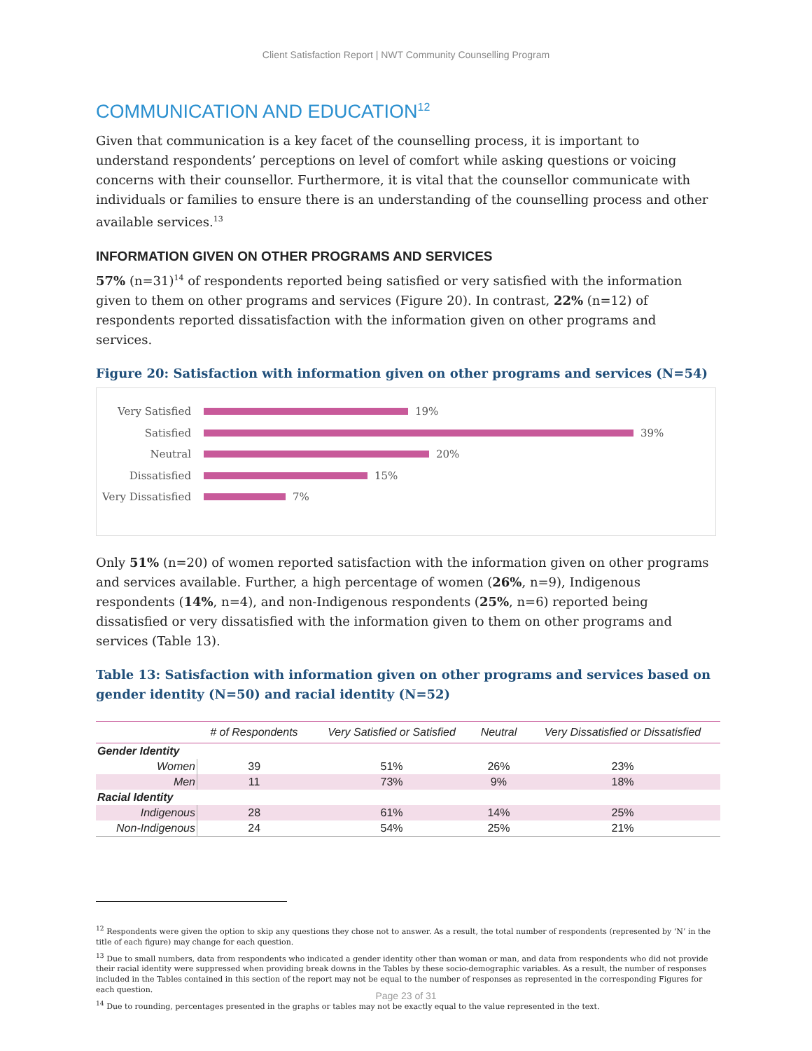Client Satisfaction Report | NWT Community Counselling Program
COMMUNICATION AND EDUCATION<sup>12</sup>
Given that communication is a key facet of the counselling process, it is important to understand respondents’ perceptions on level of comfort while asking questions or voicing concerns with their counsellor. Furthermore, it is vital that the counsellor communicate with individuals or families to ensure there is an understanding of the counselling process and other available services.<sup>13</sup>
INFORMATION GIVEN ON OTHER PROGRAMS AND SERVICES
57% (n=31)<sup>14</sup> of respondents reported being satisfied or very satisfied with the information given to them on other programs and services (Figure 20). In contrast, 22% (n=12) of respondents reported dissatisfaction with the information given on other programs and services.
Figure 20: Satisfaction with information given on other programs and services (N=54)
Very Satisfied 19%
Satisfied 39%
Neutral 20%
Dissatisfied 15%
Very Dissatisfied 7%
Only 51% (n=20) of women reported satisfaction with the information given on other programs and services available. Further, a high percentage of women (26%, n=9), Indigenous respondents (14%, n=4), and non-Indigenous respondents (25%, n=6) reported being dissatisfied or very dissatisfied with the information given to them on other programs and services (Table 13).
Table 13: Satisfaction with information given on other programs and services based on gender identity (N=50) and racial identity (N=52)
| | # of Respondents | Very Satisfied or Satisfied | Neutral | Very Dissatisfied or Dissatisfied |
| --- | --- | --- | --- | --- |
| Gender Identity | | | | |
| Women | 39 | 51% | 26% | 23% |
| Men | 11 | 73% | 9% | 18% |
| Racial Identity | | | | |
| Indigenous | 28 | 61% | 14% | 25% |
| Non-Indigenous | 24 | 54% | 25% | 21% |
<sup>12</sup> Respondents were given the option to skip any questions they chose not to answer. As a result, the total number of respondents (represented by ‘N’ in the title of each figure) may change for each question.
<sup>13</sup> Due to small numbers, data from respondents who indicated a gender identity other than woman or man, and data from respondents who did not provide their racial identity were suppressed when providing break downs in the Tables by these socio-demographic variables. As a result, the number of responses included in the Tables contained in this section of the report may not be equal to the number of responses as represented in the corresponding Figures for each question.
<sup>14</sup> Due to rounding, percentages presented in the graphs or tables may not be exactly equal to the value represented in the text.
Page 23 of 31